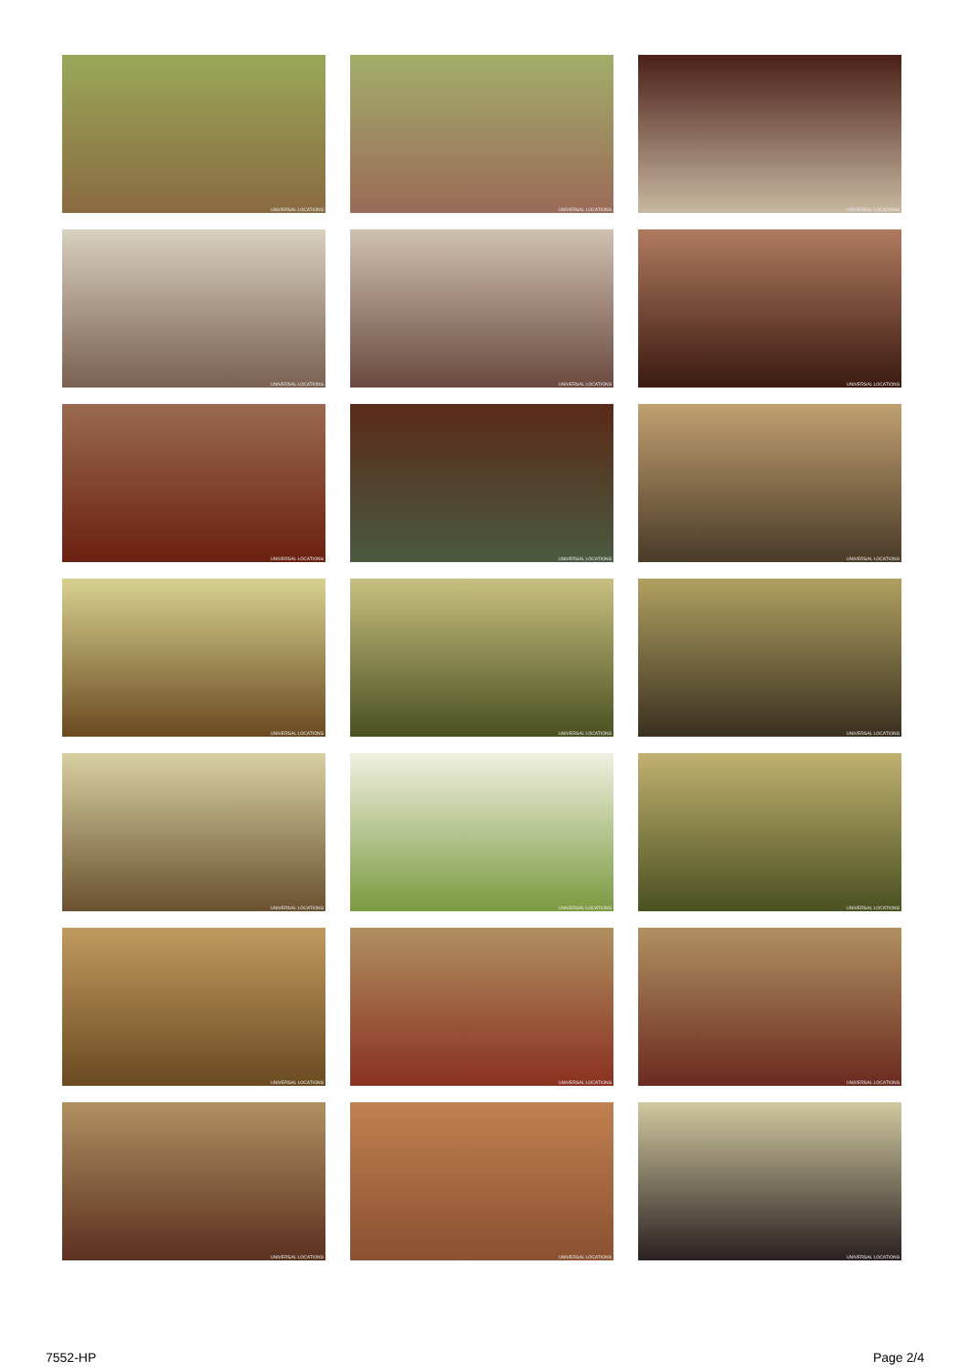UNIVERSAL LOCATIONS
UNIVERSAL LOCATIONS
UNIVERSAL LOCATIONS
UNIVERSAL LOCATIONS
UNIVERSAL LOCATIONS
UNIVERSAL LOCATIONS
UNIVERSAL LOCATIONS
UNIVERSAL LOCATIONS
UNIVERSAL LOCATIONS
UNIVERSAL LOCATIONS
UNIVERSAL LOCATIONS
UNIVERSAL LOCATIONS
UNIVERSAL LOCATIONS
UNIVERSAL LOCATIONS
UNIVERSAL LOCATIONS
UNIVERSAL LOCATIONS
UNIVERSAL LOCATIONS
UNIVERSAL LOCATIONS
UNIVERSAL LOCATIONS
UNIVERSAL LOCATIONS
UNIVERSAL LOCATIONS
7552-HP Page 2/4